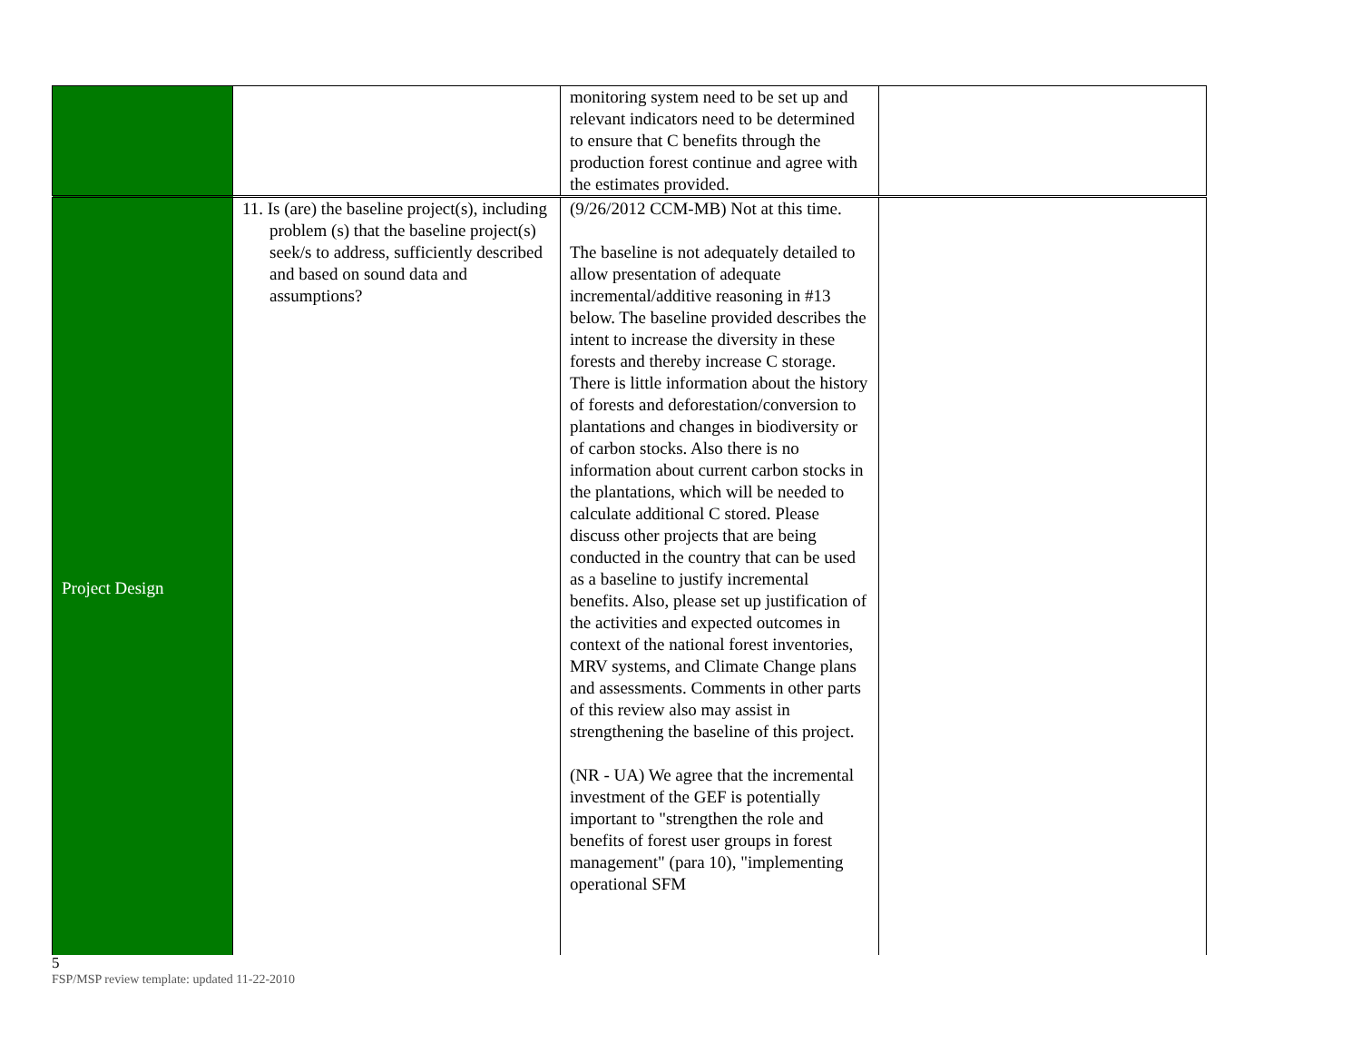| | | monitoring system need to be set up and relevant indicators need to be determined to ensure that C benefits through the production forest continue and agree with the estimates provided. | |
| Project Design | 11. Is (are) the baseline project(s), including problem (s) that the baseline project(s) seek/s to address, sufficiently described and based on sound data and assumptions? | (9/26/2012 CCM-MB) Not at this time. The baseline is not adequately detailed to allow presentation of adequate incremental/additive reasoning in #13 below. The baseline provided describes the intent to increase the diversity in these forests and thereby increase C storage. There is little information about the history of forests and deforestation/conversion to plantations and changes in biodiversity or of carbon stocks. Also there is no information about current carbon stocks in the plantations, which will be needed to calculate additional C stored. Please discuss other projects that are being conducted in the country that can be used as a baseline to justify incremental benefits. Also, please set up justification of the activities and expected outcomes in context of the national forest inventories, MRV systems, and Climate Change plans and assessments. Comments in other parts of this review also may assist in strengthening the baseline of this project. (NR - UA) We agree that the incremental investment of the GEF is potentially important to "strengthen the role and benefits of forest user groups in forest management" (para 10), "implementing operational SFM | |
5
FSP/MSP review template: updated 11-22-2010